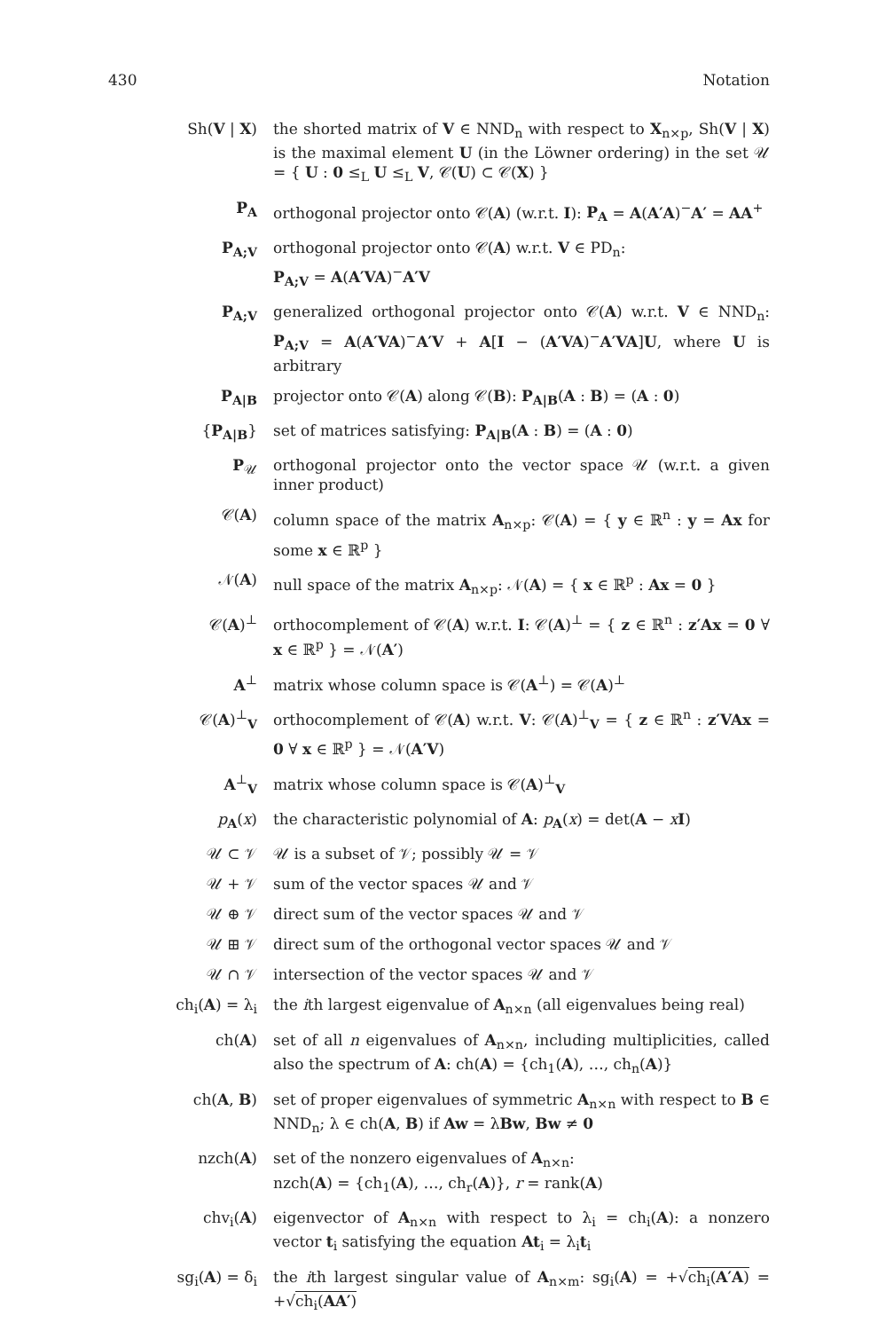430 Notation
Sh(V | X) the shorted matrix of V ∈ NND<sub>n</sub> with respect to X<sub>n×p</sub>, Sh(V | X) is the maximal element U (in the Löwner ordering) in the set 𝒰 = { U : 0 ≤<sub>L</sub> U ≤<sub>L</sub> V, 𝒞(U) ⊂ 𝒞(X) }
P<sub>A</sub> orthogonal projector onto 𝒞(A) (w.r.t. I): P<sub>A</sub> = A(A′A)<sup>−</sup>A′ = AA<sup>+</sup>
P<sub>A;V</sub> orthogonal projector onto 𝒞(A) w.r.t. V ∈ PD<sub>n</sub>:
P<sub>A;V</sub> = A(A′VA)<sup>−</sup>A′V
P<sub>A;V</sub> generalized orthogonal projector onto 𝒞(A) w.r.t. V ∈ NND<sub>n</sub>: P<sub>A;V</sub> = A(A′VA)<sup>−</sup>A′V + A[I − (A′VA)<sup>−</sup>A′VA]U, where U is arbitrary
P<sub>A|B</sub> projector onto 𝒞(A) along 𝒞(B): P<sub>A|B</sub>(A : B) = (A : 0)
{P<sub>A|B</sub>} set of matrices satisfying: P<sub>A|B</sub>(A : B) = (A : 0)
P<sub>𝒰</sub> orthogonal projector onto the vector space 𝒰 (w.r.t. a given inner product)
𝒞(A) column space of the matrix A<sub>n×p</sub>: 𝒞(A) = { y ∈ ℝ<sup>n</sup> : y = Ax for some x ∈ ℝ<sup>p</sup> }
𝒩(A) null space of the matrix A<sub>n×p</sub>: 𝒩(A) = { x ∈ ℝ<sup>p</sup> : Ax = 0 }
𝒞(A)<sup>⊥</sup> orthocomplement of 𝒞(A) w.r.t. I: 𝒞(A)<sup>⊥</sup> = { z ∈ ℝ<sup>n</sup> : z′Ax = 0 ∀ x ∈ ℝ<sup>p</sup> } = 𝒩(A′)
A<sup>⊥</sup> matrix whose column space is 𝒞(A<sup>⊥</sup>) = 𝒞(A)<sup>⊥</sup>
𝒞(A)<sup>⊥</sup><sub>V</sub> orthocomplement of 𝒞(A) w.r.t. V: 𝒞(A)<sup>⊥</sup><sub>V</sub> = { z ∈ ℝ<sup>n</sup> : z′VAx = 0 ∀ x ∈ ℝ<sup>p</sup> } = 𝒩(A′V)
A<sup>⊥</sup><sub>V</sub> matrix whose column space is 𝒞(A)<sup>⊥</sup><sub>V</sub>
p<sub>A</sub>(x) the characteristic polynomial of A: p<sub>A</sub>(x) = det(A − xI)
𝒰 ⊂ 𝒱 𝒰 is a subset of 𝒱; possibly 𝒰 = 𝒱
𝒰 + 𝒱 sum of the vector spaces 𝒰 and 𝒱
𝒰 ⊕ 𝒱 direct sum of the vector spaces 𝒰 and 𝒱
𝒰 ⊞ 𝒱 direct sum of the orthogonal vector spaces 𝒰 and 𝒱
𝒰 ∩ 𝒱 intersection of the vector spaces 𝒰 and 𝒱
ch<sub>i</sub>(A) = λ<sub>i</sub> the ith largest eigenvalue of A<sub>n×n</sub> (all eigenvalues being real)
ch(A) set of all n eigenvalues of A<sub>n×n</sub>, including multiplicities, called also the spectrum of A: ch(A) = {ch<sub>1</sub>(A), …, ch<sub>n</sub>(A)}
ch(A, B) set of proper eigenvalues of symmetric A<sub>n×n</sub> with respect to B ∈ NND<sub>n</sub>; λ ∈ ch(A, B) if Aw = λBw, Bw ≠ 0
nzch(A) set of the nonzero eigenvalues of A<sub>n×n</sub>:
nzch(A) = {ch<sub>1</sub>(A), …, ch<sub>r</sub>(A)}, r = rank(A)
chv<sub>i</sub>(A) eigenvector of A<sub>n×n</sub> with respect to λ<sub>i</sub> = ch<sub>i</sub>(A): a nonzero vector t<sub>i</sub> satisfying the equation At<sub>i</sub> = λ<sub>i</sub>t<sub>i</sub>
sg<sub>i</sub>(A) = δ<sub>i</sub> the ith largest singular value of A<sub>n×m</sub>: sg<sub>i</sub>(A) = +√ch<sub>i</sub>(A′A) = +√ch<sub>i</sub>(AA′)